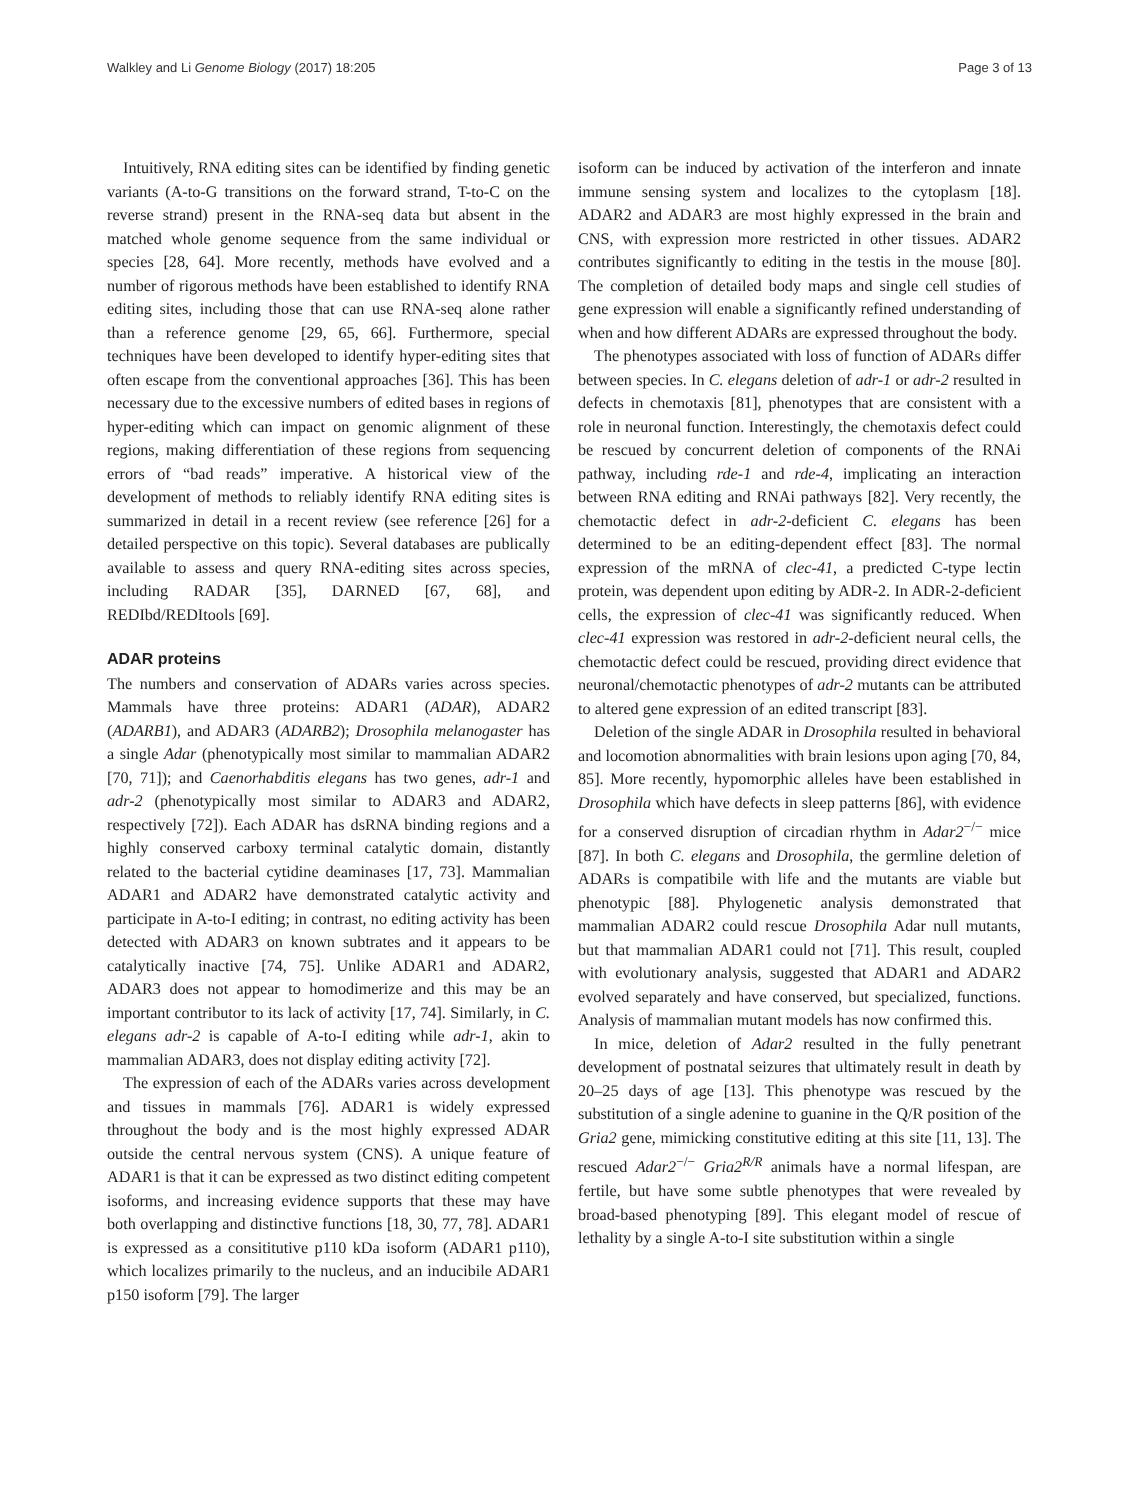Walkley and Li Genome Biology (2017) 18:205 Page 3 of 13
Intuitively, RNA editing sites can be identified by finding genetic variants (A-to-G transitions on the forward strand, T-to-C on the reverse strand) present in the RNA-seq data but absent in the matched whole genome sequence from the same individual or species [28, 64]. More recently, methods have evolved and a number of rigorous methods have been established to identify RNA editing sites, including those that can use RNA-seq alone rather than a reference genome [29, 65, 66]. Furthermore, special techniques have been developed to identify hyper-editing sites that often escape from the conventional approaches [36]. This has been necessary due to the excessive numbers of edited bases in regions of hyper-editing which can impact on genomic alignment of these regions, making differentiation of these regions from sequencing errors of “bad reads” imperative. A historical view of the development of methods to reliably identify RNA editing sites is summarized in detail in a recent review (see reference [26] for a detailed perspective on this topic). Several databases are publically available to assess and query RNA-editing sites across species, including RADAR [35], DARNED [67, 68], and REDIbd/REDItools [69].
ADAR proteins
The numbers and conservation of ADARs varies across species. Mammals have three proteins: ADAR1 (ADAR), ADAR2 (ADARB1), and ADAR3 (ADARB2); Drosophila melanogaster has a single Adar (phenotypically most similar to mammalian ADAR2 [70, 71]); and Caenorhabditis elegans has two genes, adr-1 and adr-2 (phenotypically most similar to ADAR3 and ADAR2, respectively [72]). Each ADAR has dsRNA binding regions and a highly conserved carboxy terminal catalytic domain, distantly related to the bacterial cytidine deaminases [17, 73]. Mammalian ADAR1 and ADAR2 have demonstrated catalytic activity and participate in A-to-I editing; in contrast, no editing activity has been detected with ADAR3 on known subtrates and it appears to be catalytically inactive [74, 75]. Unlike ADAR1 and ADAR2, ADAR3 does not appear to homodimerize and this may be an important contributor to its lack of activity [17, 74]. Similarly, in C. elegans adr-2 is capable of A-to-I editing while adr-1, akin to mammalian ADAR3, does not display editing activity [72].
The expression of each of the ADARs varies across development and tissues in mammals [76]. ADAR1 is widely expressed throughout the body and is the most highly expressed ADAR outside the central nervous system (CNS). A unique feature of ADAR1 is that it can be expressed as two distinct editing competent isoforms, and increasing evidence supports that these may have both overlapping and distinctive functions [18, 30, 77, 78]. ADAR1 is expressed as a consititutive p110 kDa isoform (ADAR1 p110), which localizes primarily to the nucleus, and an inducibile ADAR1 p150 isoform [79]. The larger
isoform can be induced by activation of the interferon and innate immune sensing system and localizes to the cytoplasm [18]. ADAR2 and ADAR3 are most highly expressed in the brain and CNS, with expression more restricted in other tissues. ADAR2 contributes significantly to editing in the testis in the mouse [80]. The completion of detailed body maps and single cell studies of gene expression will enable a significantly refined understanding of when and how different ADARs are expressed throughout the body.
The phenotypes associated with loss of function of ADARs differ between species. In C. elegans deletion of adr-1 or adr-2 resulted in defects in chemotaxis [81], phenotypes that are consistent with a role in neuronal function. Interestingly, the chemotaxis defect could be rescued by concurrent deletion of components of the RNAi pathway, including rde-1 and rde-4, implicating an interaction between RNA editing and RNAi pathways [82]. Very recently, the chemotactic defect in adr-2-deficient C. elegans has been determined to be an editing-dependent effect [83]. The normal expression of the mRNA of clec-41, a predicted C-type lectin protein, was dependent upon editing by ADR-2. In ADR-2-deficient cells, the expression of clec-41 was significantly reduced. When clec-41 expression was restored in adr-2-deficient neural cells, the chemotactic defect could be rescued, providing direct evidence that neuronal/chemotactic phenotypes of adr-2 mutants can be attributed to altered gene expression of an edited transcript [83].
Deletion of the single ADAR in Drosophila resulted in behavioral and locomotion abnormalities with brain lesions upon aging [70, 84, 85]. More recently, hypomorphic alleles have been established in Drosophila which have defects in sleep patterns [86], with evidence for a conserved disruption of circadian rhythm in Adar2<sup>−/−</sup> mice [87]. In both C. elegans and Drosophila, the germline deletion of ADARs is compatibile with life and the mutants are viable but phenotypic [88]. Phylogenetic analysis demonstrated that mammalian ADAR2 could rescue Drosophila Adar null mutants, but that mammalian ADAR1 could not [71]. This result, coupled with evolutionary analysis, suggested that ADAR1 and ADAR2 evolved separately and have conserved, but specialized, functions. Analysis of mammalian mutant models has now confirmed this.
In mice, deletion of Adar2 resulted in the fully penetrant development of postnatal seizures that ultimately result in death by 20–25 days of age [13]. This phenotype was rescued by the substitution of a single adenine to guanine in the Q/R position of the Gria2 gene, mimicking constitutive editing at this site [11, 13]. The rescued Adar2<sup>−/−</sup> Gria2<sup>R/R</sup> animals have a normal lifespan, are fertile, but have some subtle phenotypes that were revealed by broad-based phenotyping [89]. This elegant model of rescue of lethality by a single A-to-I site substitution within a single